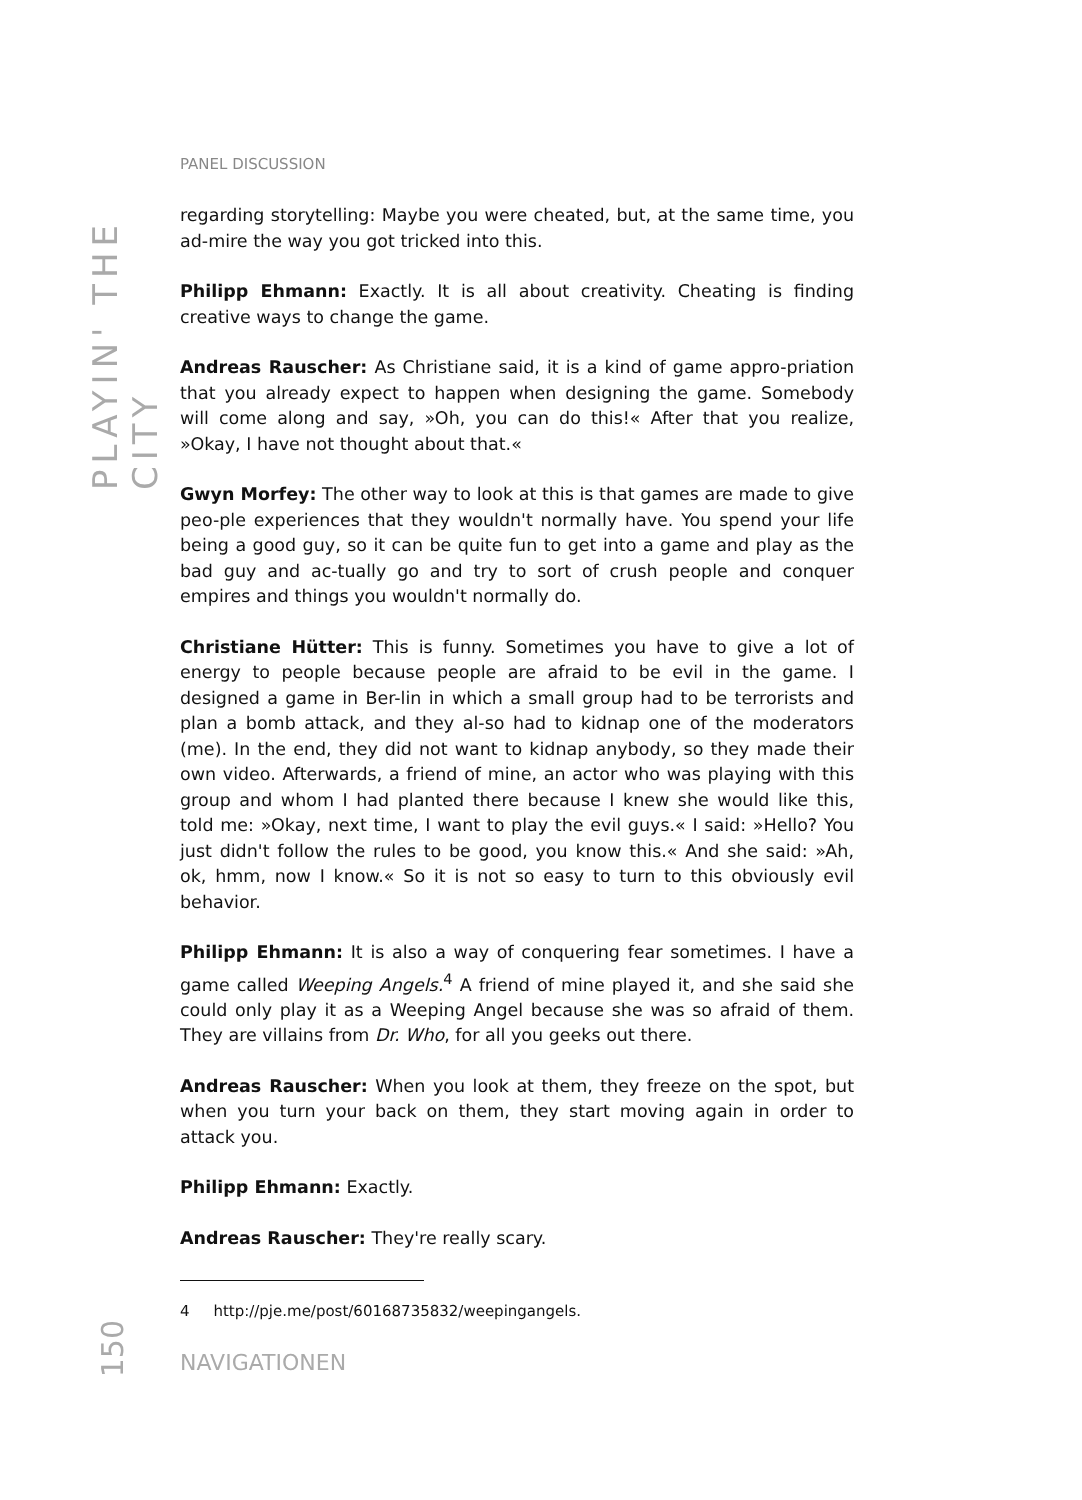PLAYIN' THE CITY
PANEL DISCUSSION
regarding storytelling: Maybe you were cheated, but, at the same time, you ad-mire the way you got tricked into this.
Philipp Ehmann: Exactly. It is all about creativity. Cheating is finding creative ways to change the game.
Andreas Rauscher: As Christiane said, it is a kind of game appro-priation that you already expect to happen when designing the game. Somebody will come along and say, »Oh, you can do this!« After that you realize, »Okay, I have not thought about that.«
Gwyn Morfey: The other way to look at this is that games are made to give peo-ple experiences that they wouldn't normally have. You spend your life being a good guy, so it can be quite fun to get into a game and play as the bad guy and ac-tually go and try to sort of crush people and conquer empires and things you wouldn't normally do.
Christiane Hütter: This is funny. Sometimes you have to give a lot of energy to people because people are afraid to be evil in the game. I designed a game in Ber-lin in which a small group had to be terrorists and plan a bomb attack, and they al-so had to kidnap one of the moderators (me). In the end, they did not want to kidnap anybody, so they made their own video. Afterwards, a friend of mine, an actor who was playing with this group and whom I had planted there because I knew she would like this, told me: »Okay, next time, I want to play the evil guys.« I said: »Hello? You just didn't follow the rules to be good, you know this.« And she said: »Ah, ok, hmm, now I know.« So it is not so easy to turn to this obviously evil behavior.
Philipp Ehmann: It is also a way of conquering fear sometimes. I have a game called Weeping Angels.<sup>4</sup> A friend of mine played it, and she said she could only play it as a Weeping Angel because she was so afraid of them. They are villains from Dr. Who, for all you geeks out there.
Andreas Rauscher: When you look at them, they freeze on the spot, but when you turn your back on them, they start moving again in order to attack you.
Philipp Ehmann: Exactly.
Andreas Rauscher: They're really scary.
4 http://pje.me/post/60168735832/weepingangels.
150
NAVIGATIONEN